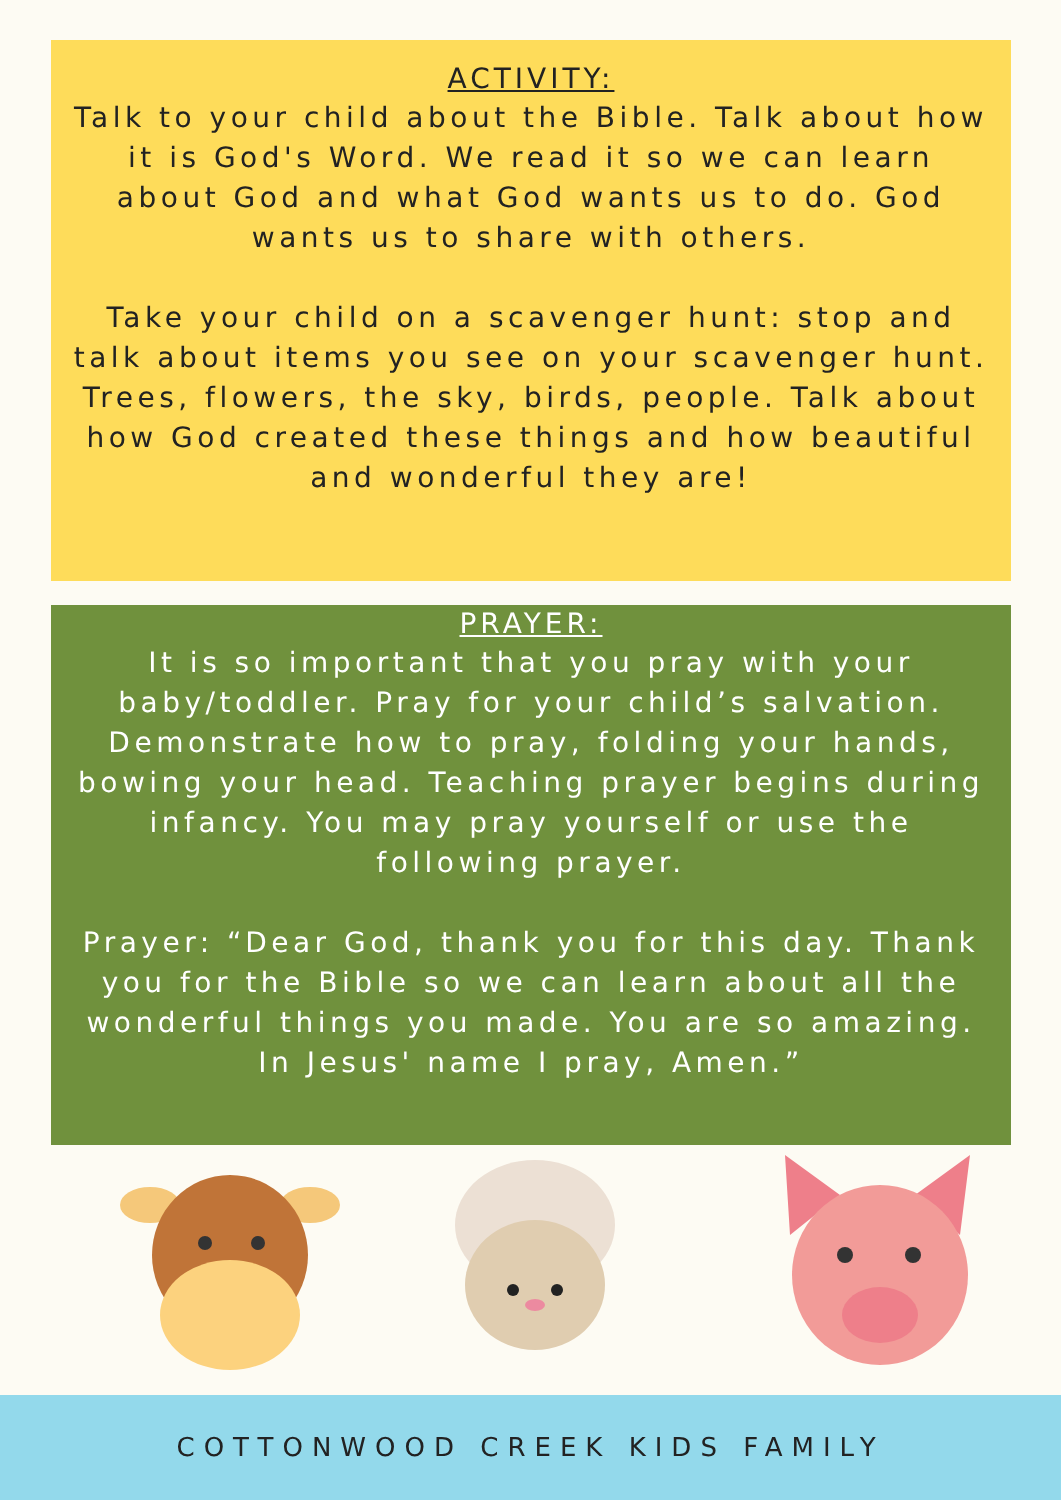ACTIVITY:
Talk to your child about the Bible. Talk about how it is God's Word. We read it so we can learn about God and what God wants us to do. God wants us to share with others.
Take your child on a scavenger hunt: stop and talk about items you see on your scavenger hunt. Trees, flowers, the sky, birds, people. Talk about how God created these things and how beautiful and wonderful they are!
PRAYER:
It is so important that you pray with your baby/toddler. Pray for your child’s salvation. Demonstrate how to pray, folding your hands, bowing your head. Teaching prayer begins during infancy. You may pray yourself or use the following prayer.
Prayer: “Dear God, thank you for this day. Thank you for the Bible so we can learn about all the wonderful things you made. You are so amazing. In Jesus' name I pray, Amen.”
COTTONWOOD CREEK KIDS FAMILY